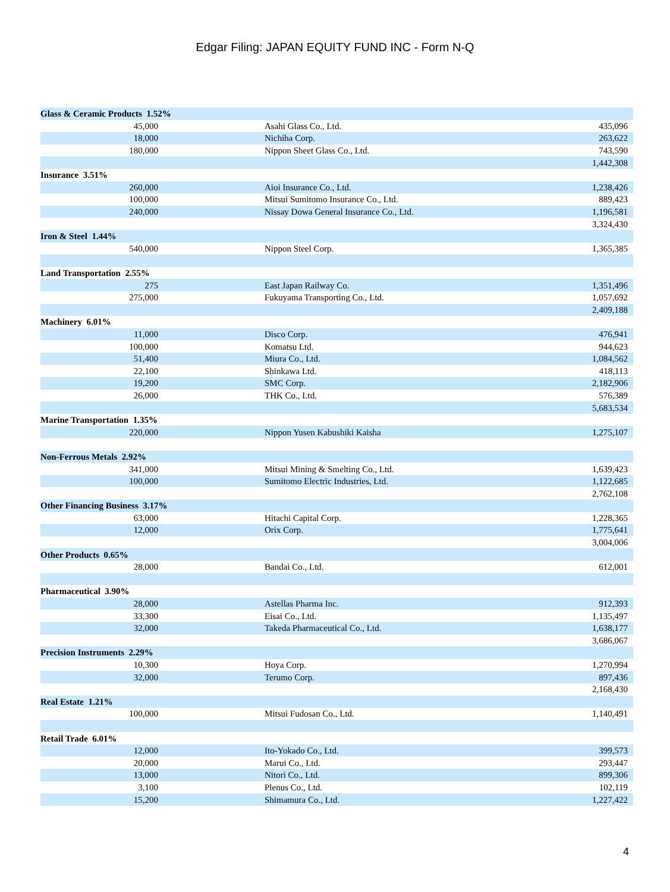Edgar Filing: JAPAN EQUITY FUND INC - Form N-Q
| Glass & Ceramic Products 1.52% | | |
| 45,000 | Asahi Glass Co., Ltd. | 435,096 |
| 18,000 | Nichiha Corp. | 263,622 |
| 180,000 | Nippon Sheet Glass Co., Ltd. | 743,590 |
| | | 1,442,308 |
| Insurance 3.51% | | |
| 260,000 | Aioi Insurance Co., Ltd. | 1,238,426 |
| 100,000 | Mitsui Sumitomo Insurance Co., Ltd. | 889,423 |
| 240,000 | Nissay Dowa General Insurance Co., Ltd. | 1,196,581 |
| | | 3,324,430 |
| Iron & Steel 1.44% | | |
| 540,000 | Nippon Steel Corp. | 1,365,385 |
| Land Transportation 2.55% | | |
| 275 | East Japan Railway Co. | 1,351,496 |
| 275,000 | Fukuyama Transporting Co., Ltd. | 1,057,692 |
| | | 2,409,188 |
| Machinery 6.01% | | |
| 11,000 | Disco Corp. | 476,941 |
| 100,000 | Komatsu Ltd. | 944,623 |
| 51,400 | Miura Co., Ltd. | 1,084,562 |
| 22,100 | Shinkawa Ltd. | 418,113 |
| 19,200 | SMC Corp. | 2,182,906 |
| 26,000 | THK Co., Ltd. | 576,389 |
| | | 5,683,534 |
| Marine Transportation 1.35% | | |
| 220,000 | Nippon Yusen Kabushiki Kaisha | 1,275,107 |
| Non-Ferrous Metals 2.92% | | |
| 341,000 | Mitsui Mining & Smelting Co., Ltd. | 1,639,423 |
| 100,000 | Sumitomo Electric Industries, Ltd. | 1,122,685 |
| | | 2,762,108 |
| Other Financing Business 3.17% | | |
| 63,000 | Hitachi Capital Corp. | 1,228,365 |
| 12,000 | Orix Corp. | 1,775,641 |
| | | 3,004,006 |
| Other Products 0.65% | | |
| 28,000 | Bandai Co., Ltd. | 612,001 |
| Pharmaceutical 3.90% | | |
| 28,000 | Astellas Pharma Inc. | 912,393 |
| 33,300 | Eisai Co., Ltd. | 1,135,497 |
| 32,000 | Takeda Pharmaceutical Co., Ltd. | 1,638,177 |
| | | 3,686,067 |
| Precision Instruments 2.29% | | |
| 10,300 | Hoya Corp. | 1,270,994 |
| 32,000 | Terumo Corp. | 897,436 |
| | | 2,168,430 |
| Real Estate 1.21% | | |
| 100,000 | Mitsui Fudosan Co., Ltd. | 1,140,491 |
| Retail Trade 6.01% | | |
| 12,000 | Ito-Yokado Co., Ltd. | 399,573 |
| 20,000 | Marui Co., Ltd. | 293,447 |
| 13,000 | Nitori Co., Ltd. | 899,306 |
| 3,100 | Plenus Co., Ltd. | 102,119 |
| 15,200 | Shimamura Co., Ltd. | 1,227,422 |
4